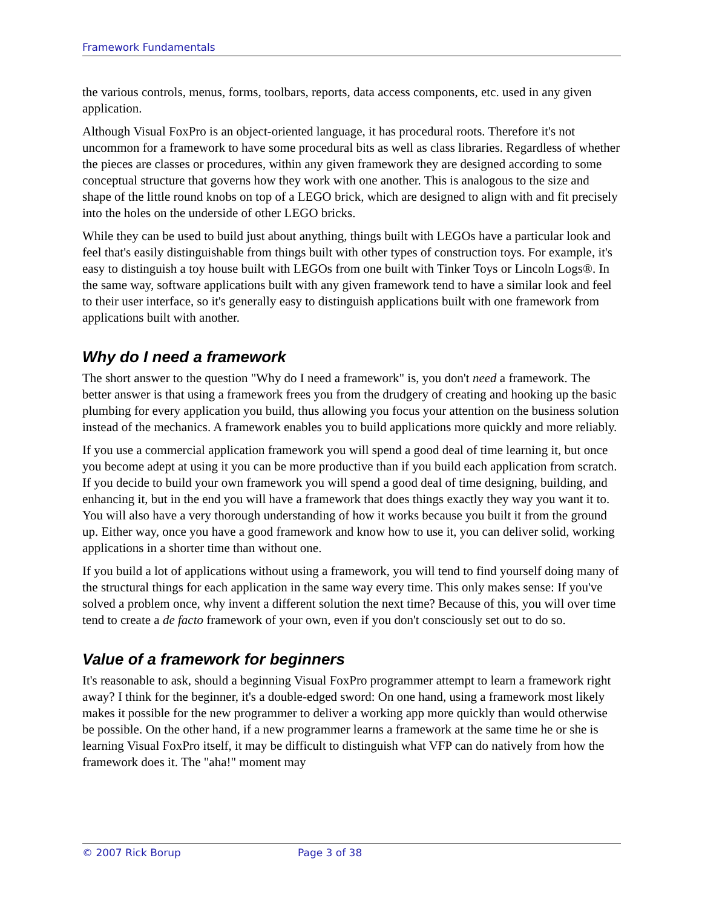Framework Fundamentals
the various controls, menus, forms, toolbars, reports, data access components, etc. used in any given application.
Although Visual FoxPro is an object-oriented language, it has procedural roots. Therefore it's not uncommon for a framework to have some procedural bits as well as class libraries. Regardless of whether the pieces are classes or procedures, within any given framework they are designed according to some conceptual structure that governs how they work with one another. This is analogous to the size and shape of the little round knobs on top of a LEGO brick, which are designed to align with and fit precisely into the holes on the underside of other LEGO bricks.
While they can be used to build just about anything, things built with LEGOs have a particular look and feel that's easily distinguishable from things built with other types of construction toys. For example, it's easy to distinguish a toy house built with LEGOs from one built with Tinker Toys or Lincoln Logs®. In the same way, software applications built with any given framework tend to have a similar look and feel to their user interface, so it's generally easy to distinguish applications built with one framework from applications built with another.
Why do I need a framework
The short answer to the question "Why do I need a framework" is, you don't need a framework. The better answer is that using a framework frees you from the drudgery of creating and hooking up the basic plumbing for every application you build, thus allowing you focus your attention on the business solution instead of the mechanics. A framework enables you to build applications more quickly and more reliably.
If you use a commercial application framework you will spend a good deal of time learning it, but once you become adept at using it you can be more productive than if you build each application from scratch. If you decide to build your own framework you will spend a good deal of time designing, building, and enhancing it, but in the end you will have a framework that does things exactly they way you want it to. You will also have a very thorough understanding of how it works because you built it from the ground up. Either way, once you have a good framework and know how to use it, you can deliver solid, working applications in a shorter time than without one.
If you build a lot of applications without using a framework, you will tend to find yourself doing many of the structural things for each application in the same way every time. This only makes sense: If you've solved a problem once, why invent a different solution the next time? Because of this, you will over time tend to create a de facto framework of your own, even if you don't consciously set out to do so.
Value of a framework for beginners
It's reasonable to ask, should a beginning Visual FoxPro programmer attempt to learn a framework right away? I think for the beginner, it's a double-edged sword: On one hand, using a framework most likely makes it possible for the new programmer to deliver a working app more quickly than would otherwise be possible. On the other hand, if a new programmer learns a framework at the same time he or she is learning Visual FoxPro itself, it may be difficult to distinguish what VFP can do natively from how the framework does it. The "aha!" moment may
© 2007 Rick Borup Page 3 of 38